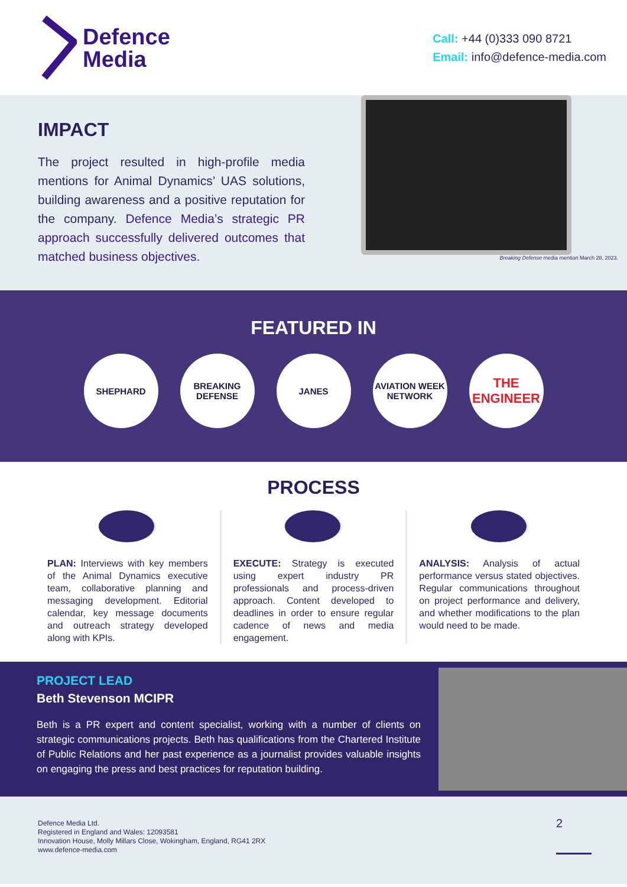Defence
Media
Call: +44 (0)333 090 8721
Email: info@defence-media.com
IMPACT
The project resulted in high-profile media mentions for Animal Dynamics’ UAS solutions, building awareness and a positive reputation for the company. Defence Media’s strategic PR approach successfully delivered outcomes that matched business objectives.
Breaking Defense media mention March 28, 2023.
FEATURED IN
SHEPHARD BREAKING DEFENSE
JANES AVIATION WEEK NETWORK
THE ENGINEER
PROCESS
PLAN: Interviews with key members of the Animal Dynamics executive team, collaborative planning and messaging development. Editorial calendar, key message documents and outreach strategy developed along with KPIs.
EXECUTE: Strategy is executed using expert industry PR professionals and process-driven approach. Content developed to deadlines in order to ensure regular cadence of news and media engagement.
ANALYSIS: Analysis of actual performance versus stated objectives. Regular communications throughout on project performance and delivery, and whether modifications to the plan would need to be made.
PROJECT LEAD
Beth Stevenson MCIPR
Beth is a PR expert and content specialist, working with a number of clients on strategic communications projects. Beth has qualifications from the Chartered Institute of Public Relations and her past experience as a journalist provides valuable insights on engaging the press and best practices for reputation building.
Defence Media Ltd.
Registered in England and Wales: 12093581
Innovation House, Molly Millars Close, Wokingham, England, RG41 2RX
www.defence-media.com
2